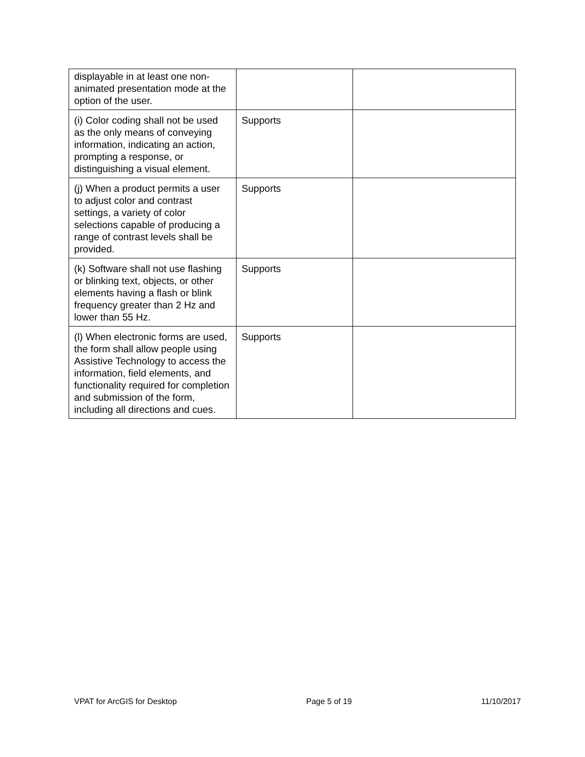| displayable in at least one non-animated presentation mode at the option of the user. | | |
| (i) Color coding shall not be used as the only means of conveying information, indicating an action, prompting a response, or distinguishing a visual element. | Supports | |
| (j) When a product permits a user to adjust color and contrast settings, a variety of color selections capable of producing a range of contrast levels shall be provided. | Supports | |
| (k) Software shall not use flashing or blinking text, objects, or other elements having a flash or blink frequency greater than 2 Hz and lower than 55 Hz. | Supports | |
| (l) When electronic forms are used, the form shall allow people using Assistive Technology to access the information, field elements, and functionality required for completion and submission of the form, including all directions and cues. | Supports | |
VPAT for ArcGIS for Desktop Page 5 of 19 11/10/2017